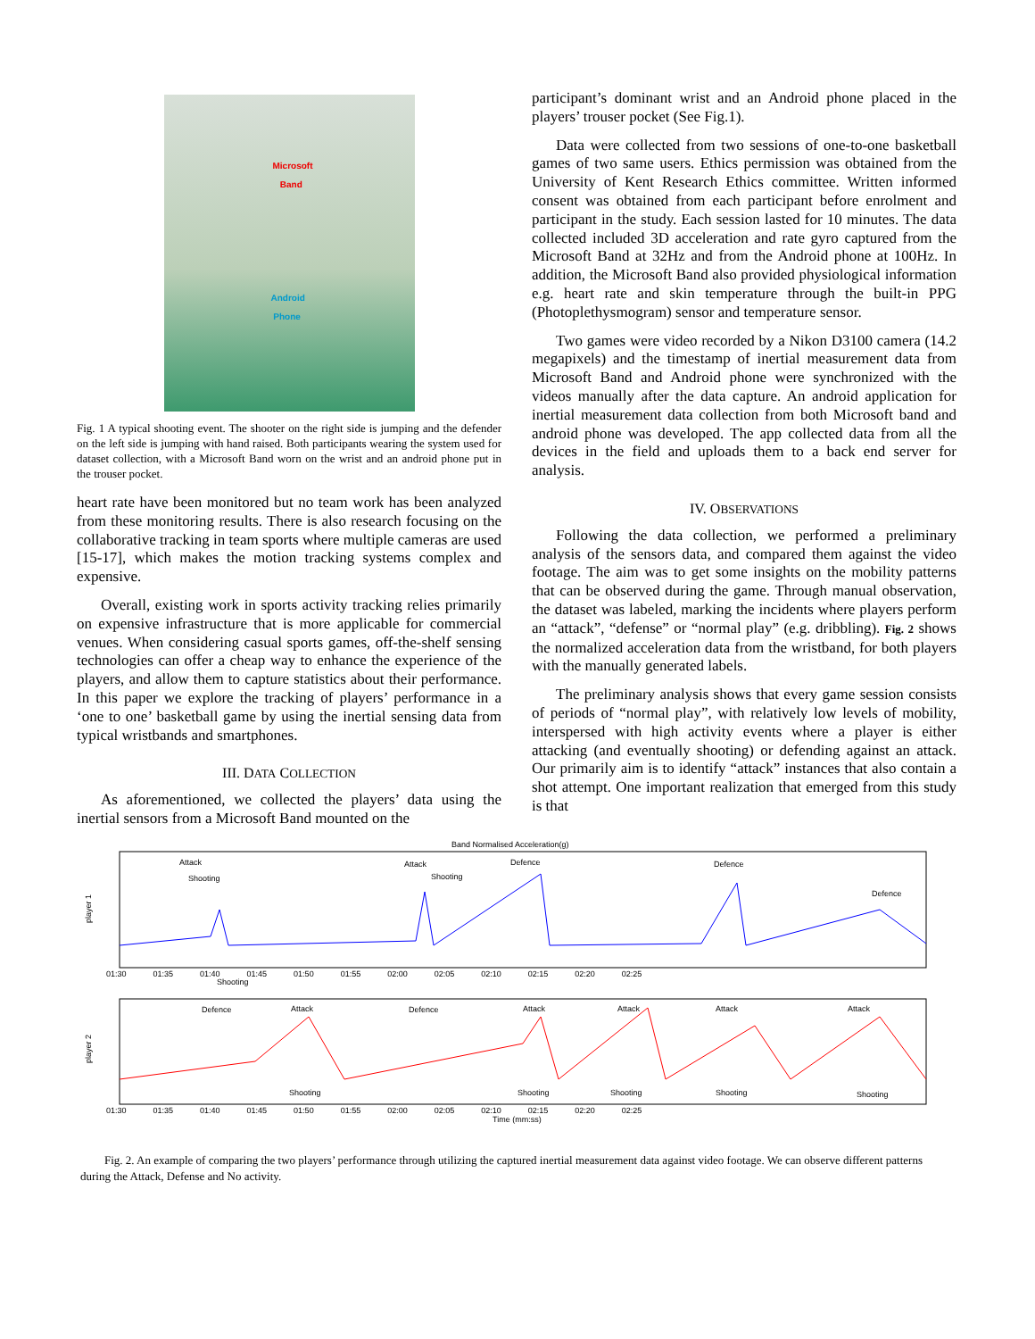Microsoft
Band
Android
Phone
Fig. 1 A typical shooting event. The shooter on the right side is jumping and the defender on the left side is jumping with hand raised. Both participants wearing the system used for dataset collection, with a Microsoft Band worn on the wrist and an android phone put in the trouser pocket.
heart rate have been monitored but no team work has been analyzed from these monitoring results. There is also research focusing on the collaborative tracking in team sports where multiple cameras are used [15-17], which makes the motion tracking systems complex and expensive.
Overall, existing work in sports activity tracking relies primarily on expensive infrastructure that is more applicable for commercial venues. When considering casual sports games, off-the-shelf sensing technologies can offer a cheap way to enhance the experience of the players, and allow them to capture statistics about their performance. In this paper we explore the tracking of players’ performance in a ‘one to one’ basketball game by using the inertial sensing data from typical wristbands and smartphones.
III. DATA COLLECTION
As aforementioned, we collected the players’ data using the inertial sensors from a Microsoft Band mounted on the
participant’s dominant wrist and an Android phone placed in the players’ trouser pocket (See Fig.1).
Data were collected from two sessions of one-to-one basketball games of two same users. Ethics permission was obtained from the University of Kent Research Ethics committee. Written informed consent was obtained from each participant before enrolment and participant in the study. Each session lasted for 10 minutes. The data collected included 3D acceleration and rate gyro captured from the Microsoft Band at 32Hz and from the Android phone at 100Hz. In addition, the Microsoft Band also provided physiological information e.g. heart rate and skin temperature through the built-in PPG (Photoplethysmogram) sensor and temperature sensor.
Two games were video recorded by a Nikon D3100 camera (14.2 megapixels) and the timestamp of inertial measurement data from Microsoft Band and Android phone were synchronized with the videos manually after the data capture. An android application for inertial measurement data collection from both Microsoft band and android phone was developed. The app collected data from all the devices in the field and uploads them to a back end server for analysis.
IV. OBSERVATIONS
Following the data collection, we performed a preliminary analysis of the sensors data, and compared them against the video footage. The aim was to get some insights on the mobility patterns that can be observed during the game. Through manual observation, the dataset was labeled, marking the incidents where players perform an “attack”, “defense” or “normal play” (e.g. dribbling). Fig. 2 shows the normalized acceleration data from the wristband, for both players with the manually generated labels.
The preliminary analysis shows that every game session consists of periods of “normal play”, with relatively low levels of mobility, interspersed with high activity events where a player is either attacking (and eventually shooting) or defending against an attack. Our primarily aim is to identify “attack” instances that also contain a shot attempt. One important realization that emerged from this study is that
Band Normalised Acceleration(g)
player 1
Attack
Shooting
Attack
Shooting
Defence
Defence
Defence
01:30 01:35 01:40 01:45 01:50 01:55 02:00 02:05 02:10 02:15 02:20 02:25
Shooting
player 2
Defence
Attack
Defence
Attack
Attack
Attack
Attack
Shooting
Shooting
Shooting
Shooting
Shooting
01:30 01:35 01:40 01:45 01:50 01:55 02:00 02:05 02:10 02:15 02:20 02:25
Time (mm:ss)
Fig. 2. An example of comparing the two players’ performance through utilizing the captured inertial measurement data against video footage. We can observe different patterns during the Attack, Defense and No activity.